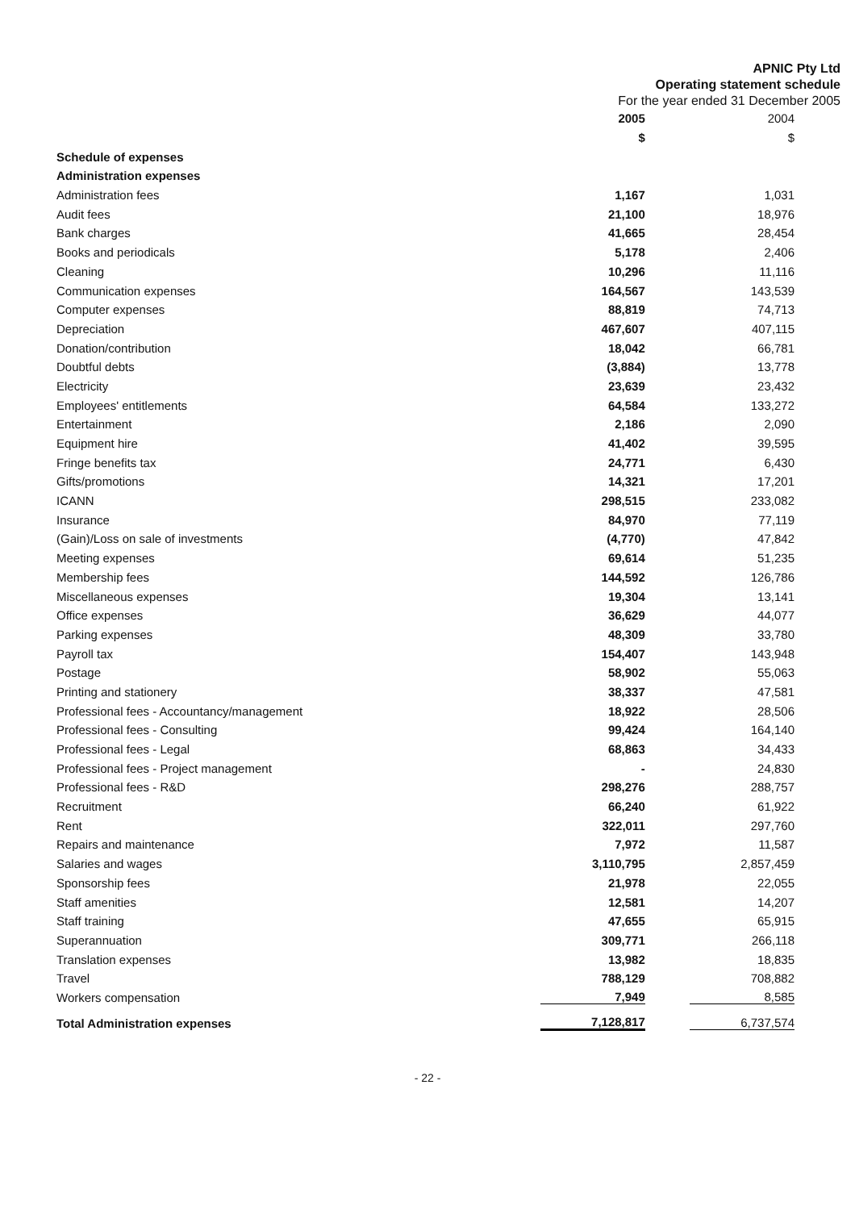APNIC Pty Ltd
Operating statement schedule
For the year ended 31 December 2005
| | 2005 | 2004 |
| | $ | $ |
| Schedule of expenses | | |
| Administration expenses | | |
| Administration fees | 1,167 | 1,031 |
| Audit fees | 21,100 | 18,976 |
| Bank charges | 41,665 | 28,454 |
| Books and periodicals | 5,178 | 2,406 |
| Cleaning | 10,296 | 11,116 |
| Communication expenses | 164,567 | 143,539 |
| Computer expenses | 88,819 | 74,713 |
| Depreciation | 467,607 | 407,115 |
| Donation/contribution | 18,042 | 66,781 |
| Doubtful debts | (3,884) | 13,778 |
| Electricity | 23,639 | 23,432 |
| Employees' entitlements | 64,584 | 133,272 |
| Entertainment | 2,186 | 2,090 |
| Equipment hire | 41,402 | 39,595 |
| Fringe benefits tax | 24,771 | 6,430 |
| Gifts/promotions | 14,321 | 17,201 |
| ICANN | 298,515 | 233,082 |
| Insurance | 84,970 | 77,119 |
| (Gain)/Loss on sale of investments | (4,770) | 47,842 |
| Meeting expenses | 69,614 | 51,235 |
| Membership fees | 144,592 | 126,786 |
| Miscellaneous expenses | 19,304 | 13,141 |
| Office expenses | 36,629 | 44,077 |
| Parking expenses | 48,309 | 33,780 |
| Payroll tax | 154,407 | 143,948 |
| Postage | 58,902 | 55,063 |
| Printing and stationery | 38,337 | 47,581 |
| Professional fees - Accountancy/management | 18,922 | 28,506 |
| Professional fees - Consulting | 99,424 | 164,140 |
| Professional fees - Legal | 68,863 | 34,433 |
| Professional fees - Project management | - | 24,830 |
| Professional fees - R&D | 298,276 | 288,757 |
| Recruitment | 66,240 | 61,922 |
| Rent | 322,011 | 297,760 |
| Repairs and maintenance | 7,972 | 11,587 |
| Salaries and wages | 3,110,795 | 2,857,459 |
| Sponsorship fees | 21,978 | 22,055 |
| Staff amenities | 12,581 | 14,207 |
| Staff training | 47,655 | 65,915 |
| Superannuation | 309,771 | 266,118 |
| Translation expenses | 13,982 | 18,835 |
| Travel | 788,129 | 708,882 |
| Workers compensation | 7,949 | 8,585 |
| Total Administration expenses | 7,128,817 | 6,737,574 |
- 22 -